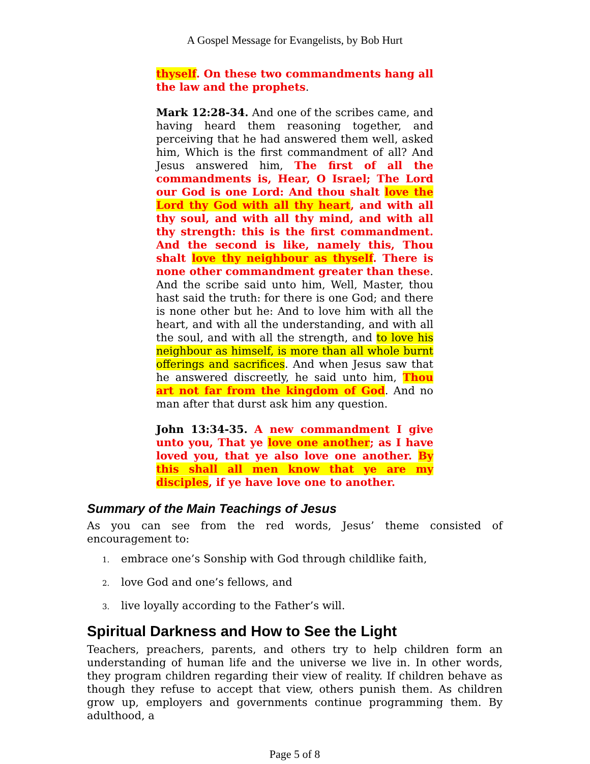A Gospel Message for Evangelists, by Bob Hurt
thyself. On these two commandments hang all the law and the prophets.
Mark 12:28-34. And one of the scribes came, and having heard them reasoning together, and perceiving that he had answered them well, asked him, Which is the first commandment of all? And Jesus answered him, The first of all the commandments is, Hear, O Israel; The Lord our God is one Lord: And thou shalt love the Lord thy God with all thy heart, and with all thy soul, and with all thy mind, and with all thy strength: this is the first commandment. And the second is like, namely this, Thou shalt love thy neighbour as thyself. There is none other commandment greater than these. And the scribe said unto him, Well, Master, thou hast said the truth: for there is one God; and there is none other but he: And to love him with all the heart, and with all the understanding, and with all the soul, and with all the strength, and to love his neighbour as himself, is more than all whole burnt offerings and sacrifices. And when Jesus saw that he answered discreetly, he said unto him, Thou art not far from the kingdom of God. And no man after that durst ask him any question.
John 13:34-35. A new commandment I give unto you, That ye love one another; as I have loved you, that ye also love one another. By this shall all men know that ye are my disciples, if ye have love one to another.
Summary of the Main Teachings of Jesus
As you can see from the red words, Jesus’ theme consisted of encouragement to:
1. embrace one’s Sonship with God through childlike faith,
2. love God and one’s fellows, and
3. live loyally according to the Father’s will.
Spiritual Darkness and How to See the Light
Teachers, preachers, parents, and others try to help children form an understanding of human life and the universe we live in. In other words, they program children regarding their view of reality. If children behave as though they refuse to accept that view, others punish them. As children grow up, employers and governments continue programming them. By adulthood, a
Page 5 of 8